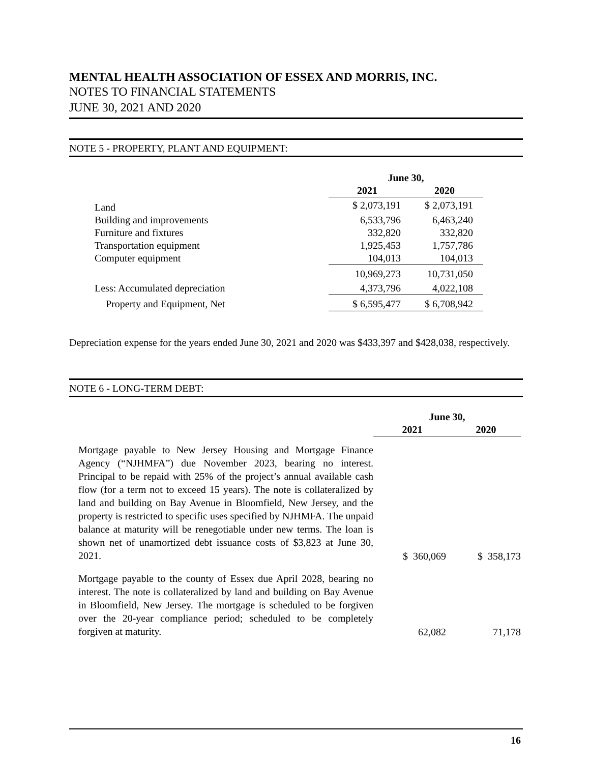MENTAL HEALTH ASSOCIATION OF ESSEX AND MORRIS, INC.
NOTES TO FINANCIAL STATEMENTS
JUNE 30, 2021 AND 2020
NOTE 5 - PROPERTY, PLANT AND EQUIPMENT:
| | June 30, | |
| --- | --- | --- |
| | 2021 | 2020 |
| Land | $ 2,073,191 | $ 2,073,191 |
| Building and improvements | 6,533,796 | 6,463,240 |
| Furniture and fixtures | 332,820 | 332,820 |
| Transportation equipment | 1,925,453 | 1,757,786 |
| Computer equipment | 104,013 | 104,013 |
| | 10,969,273 | 10,731,050 |
| Less: Accumulated depreciation | 4,373,796 | 4,022,108 |
| Property and Equipment, Net | $ 6,595,477 | $ 6,708,942 |
Depreciation expense for the years ended June 30, 2021 and 2020 was $433,397 and $428,038, respectively.
NOTE 6 - LONG-TERM DEBT:
| | June 30, | |
| --- | --- | --- |
| | 2021 | 2020 |
| Mortgage payable to New Jersey Housing and Mortgage Finance Agency (“NJHMFA”) due November 2023, bearing no interest. Principal to be repaid with 25% of the project’s annual available cash flow (for a term not to exceed 15 years). The note is collateralized by land and building on Bay Avenue in Bloomfield, New Jersey, and the property is restricted to specific uses specified by NJHMFA. The unpaid balance at maturity will be renegotiable under new terms. The loan is shown net of unamortized debt issuance costs of $3,823 at June 30, 2021. | $ 360,069 | $ 358,173 |
| Mortgage payable to the county of Essex due April 2028, bearing no interest. The note is collateralized by land and building on Bay Avenue in Bloomfield, New Jersey. The mortgage is scheduled to be forgiven over the 20-year compliance period; scheduled to be completely forgiven at maturity. | 62,082 | 71,178 |
16